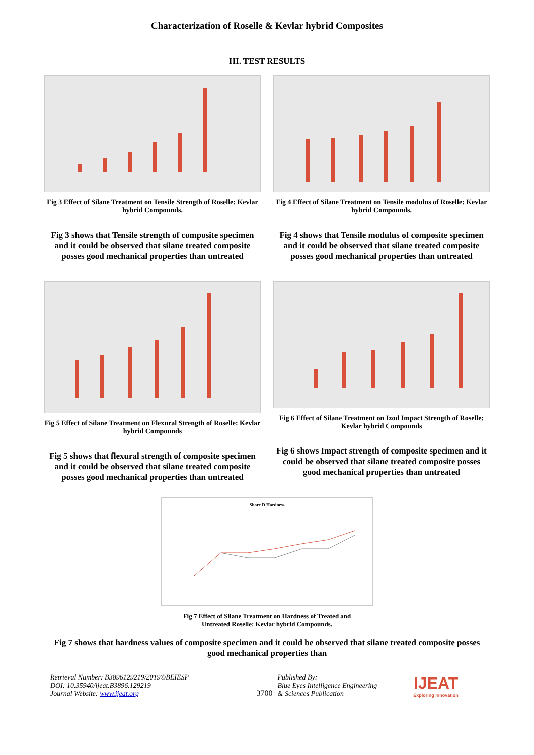Characterization of Roselle & Kevlar hybrid Composites
III. TEST RESULTS
Fig 3 Effect of Silane Treatment on Tensile Strength of Roselle: Kevlar hybrid Compounds.
Fig 3 shows that Tensile strength of composite specimen and it could be observed that silane treated composite posses good mechanical properties than untreated
Fig 4 Effect of Silane Treatment on Tensile modulus of Roselle: Kevlar hybrid Compounds.
Fig 4 shows that Tensile modulus of composite specimen and it could be observed that silane treated composite posses good mechanical properties than untreated
Fig 5 Effect of Silane Treatment on Flexural Strength of Roselle: Kevlar hybrid Compounds
Fig 5 shows that flexural strength of composite specimen and it could be observed that silane treated composite posses good mechanical properties than untreated
Fig 6 Effect of Silane Treatment on Izod Impact Strength of Roselle: Kevlar hybrid Compounds
Fig 6 shows Impact strength of composite specimen and it could be observed that silane treated composite posses good mechanical properties than untreated
Shore D Hardness
Fig 7 Effect of Silane Treatment on Hardness of Treated and
Untreated Roselle: Kevlar hybrid Compounds.
Fig 7 shows that hardness values of composite specimen and it could be observed that silane treated composite posses good mechanical properties than
Retrieval Number: B3896129219/2019©BEIESP
DOI: 10.35940/ijeat.B3896.129219
Journal Website: www.ijeat.org
3700
Published By:
Blue Eyes Intelligence Engineering
& Sciences Publication
IJEAT
Exploring Innovation